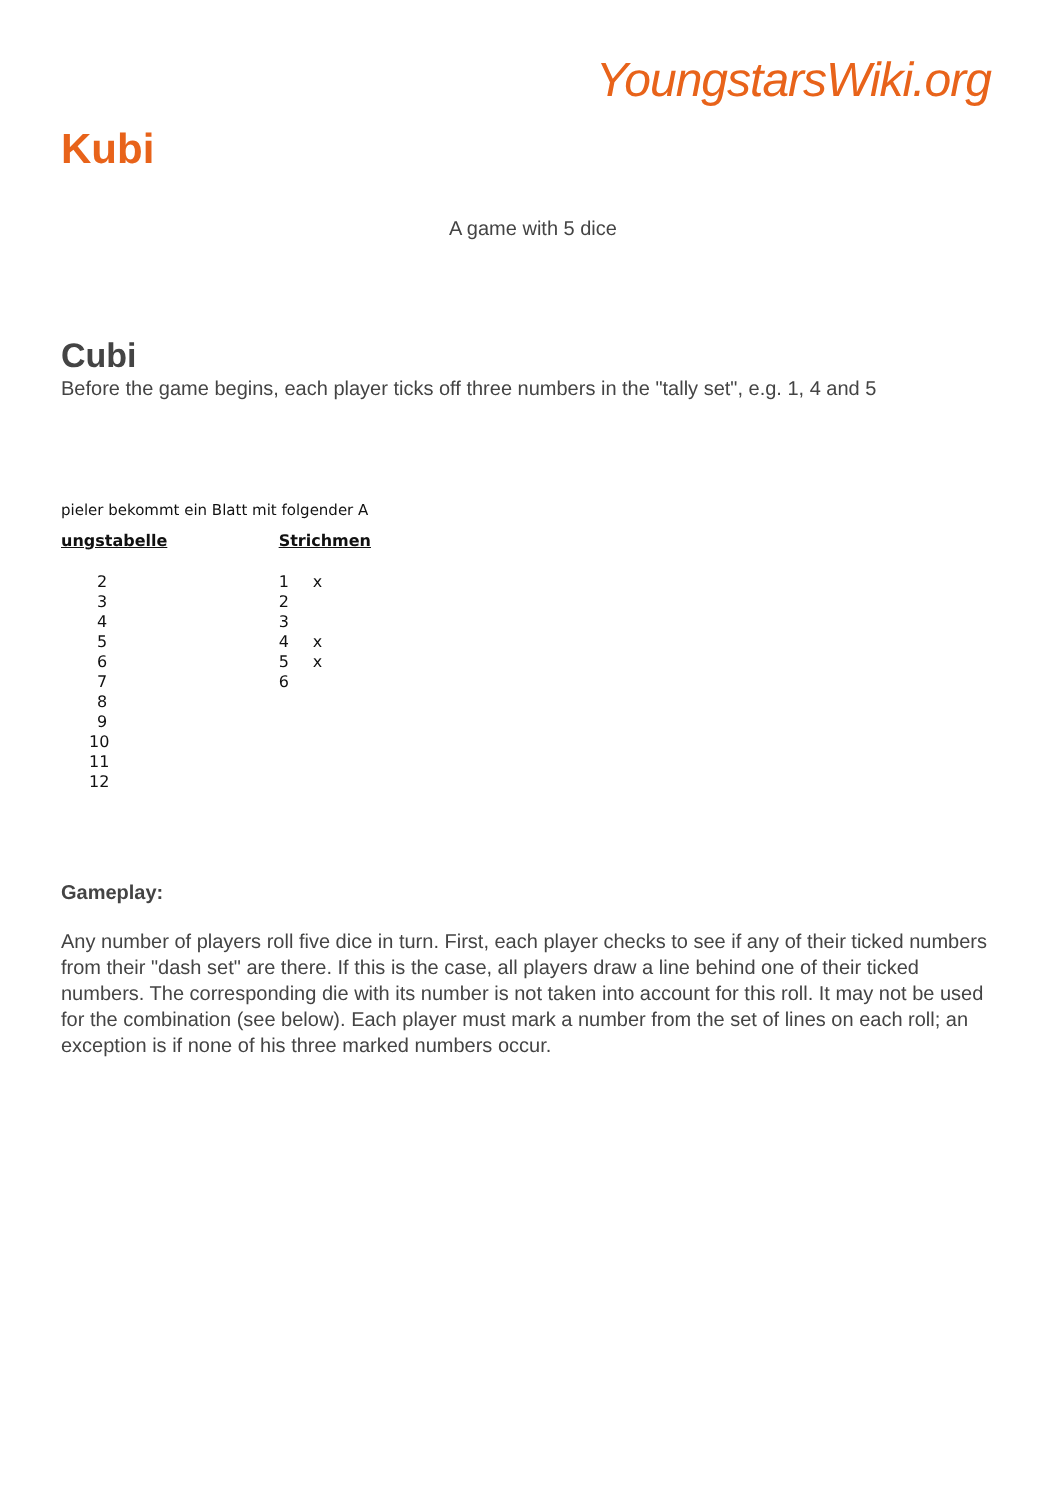YoungstarsWiki.org
Kubi
A game with 5 dice
Cubi
Before the game begins, each player ticks off three numbers in the "tally set", e.g. 1, 4 and 5
pieler bekommt ein Blatt mit folgender A
| ungstabelle | Strichmen | |
| 2 | 1 | x |
| 3 | 2 | |
| 4 | 3 | |
| 5 | 4 | x |
| 6 | 5 | x |
| 7 | 6 | |
| 8 | | |
| 9 | | |
| 10 | | |
| 11 | | |
| 12 | | |
Gameplay:
Any number of players roll five dice in turn. First, each player checks to see if any of their ticked numbers from their "dash set" are there. If this is the case, all players draw a line behind one of their ticked numbers. The corresponding die with its number is not taken into account for this roll. It may not be used for the combination (see below). Each player must mark a number from the set of lines on each roll; an exception is if none of his three marked numbers occur.